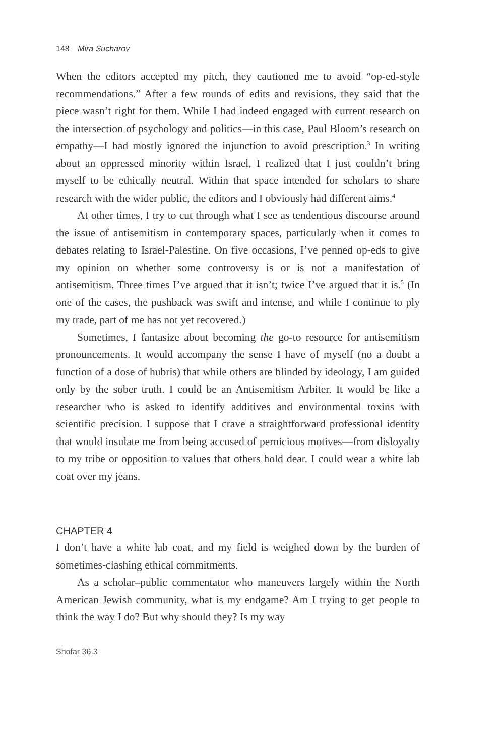148 Mira Sucharov
When the editors accepted my pitch, they cautioned me to avoid “op-ed-style recommendations.” After a few rounds of edits and revisions, they said that the piece wasn’t right for them. While I had indeed engaged with current research on the intersection of psychology and politics—in this case, Paul Bloom’s research on empathy—I had mostly ignored the injunction to avoid prescription.<sup>3</sup> In writing about an oppressed minority within Israel, I realized that I just couldn’t bring myself to be ethically neutral. Within that space intended for scholars to share research with the wider public, the editors and I obviously had different aims.<sup>4</sup>
At other times, I try to cut through what I see as tendentious discourse around the issue of antisemitism in contemporary spaces, particularly when it comes to debates relating to Israel-Palestine. On five occasions, I’ve penned op-eds to give my opinion on whether some controversy is or is not a manifestation of antisemitism. Three times I’ve argued that it isn’t; twice I’ve argued that it is.<sup>5</sup> (In one of the cases, the pushback was swift and intense, and while I continue to ply my trade, part of me has not yet recovered.)
Sometimes, I fantasize about becoming the go-to resource for antisemitism pronouncements. It would accompany the sense I have of myself (no a doubt a function of a dose of hubris) that while others are blinded by ideology, I am guided only by the sober truth. I could be an Antisemitism Arbiter. It would be like a researcher who is asked to identify additives and environmental toxins with scientific precision. I suppose that I crave a straightforward professional identity that would insulate me from being accused of pernicious motives—from disloyalty to my tribe or opposition to values that others hold dear. I could wear a white lab coat over my jeans.
CHAPTER 4
I don’t have a white lab coat, and my field is weighed down by the burden of sometimes-clashing ethical commitments.
As a scholar–public commentator who maneuvers largely within the North American Jewish community, what is my endgame? Am I trying to get people to think the way I do? But why should they? Is my way
Shofar 36.3